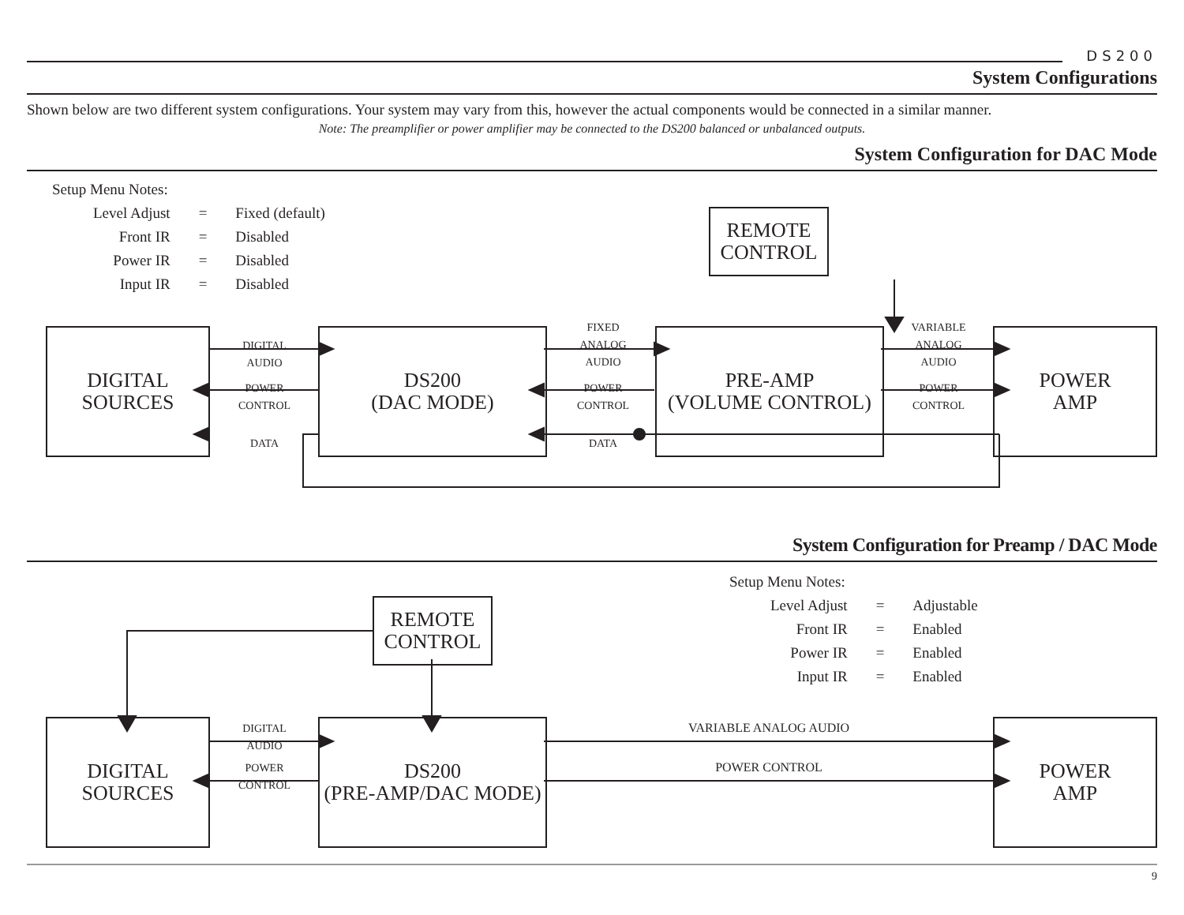DS200
System Configurations
Shown below are two different system configurations. Your system may vary from this, however the actual components would be connected in a similar manner.
Note: The preamplifier or power amplifier may be connected to the DS200 balanced or unbalanced outputs.
System Configuration for DAC Mode
Setup Menu Notes:
| Level Adjust | = | Fixed (default) |
| Front IR | = | Disabled |
| Power IR | = | Disabled |
| Input IR | = | Disabled |
REMOTE
CONTROL
DIGITAL
SOURCES
DS200
(DAC MODE)
PRE-AMP
(VOLUME CONTROL)
POWER
AMP
DIGITAL
AUDIO
POWER
CONTROL
DATA
FIXED
ANALOG
AUDIO
POWER
CONTROL
DATA
VARIABLE
ANALOG
AUDIO
POWER
CONTROL
System Configuration for Preamp / DAC Mode
Setup Menu Notes:
| Level Adjust | = | Adjustable |
| Front IR | = | Enabled |
| Power IR | = | Enabled |
| Input IR | = | Enabled |
REMOTE
CONTROL
DIGITAL
SOURCES
DS200
(PRE-AMP/DAC MODE)
POWER
AMP
DIGITAL
AUDIO
POWER
CONTROL
VARIABLE ANALOG AUDIO
POWER CONTROL
9